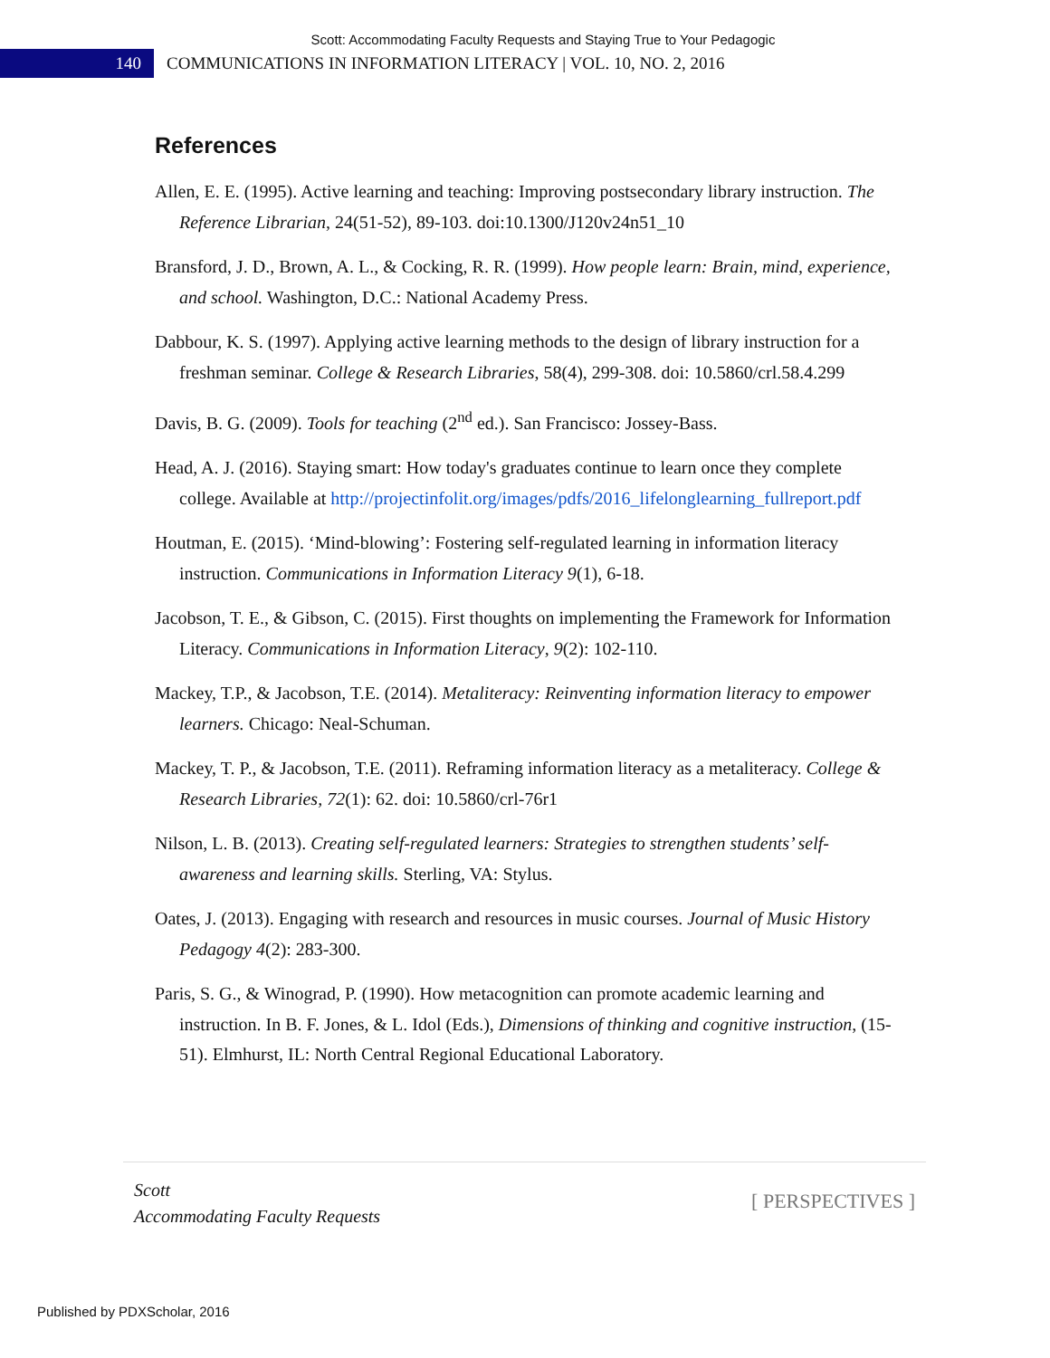Scott: Accommodating Faculty Requests and Staying True to Your Pedagogic
140
COMMUNICATIONS IN INFORMATION LITERACY | VOL. 10, NO. 2, 2016
References
Allen, E. E. (1995). Active learning and teaching: Improving postsecondary library instruction. The Reference Librarian, 24(51-52), 89-103. doi:10.1300/J120v24n51_10
Bransford, J. D., Brown, A. L., & Cocking, R. R. (1999). How people learn: Brain, mind, experience, and school. Washington, D.C.: National Academy Press.
Dabbour, K. S. (1997). Applying active learning methods to the design of library instruction for a freshman seminar. College & Research Libraries, 58(4), 299-308. doi: 10.5860/crl.58.4.299
Davis, B. G. (2009). Tools for teaching (2<sup>nd</sup> ed.). San Francisco: Jossey-Bass.
Head, A. J. (2016). Staying smart: How today's graduates continue to learn once they complete college. Available at http://projectinfolit.org/images/pdfs/2016_lifelonglearning_fullreport.pdf
Houtman, E. (2015). ‘Mind-blowing’: Fostering self-regulated learning in information literacy instruction. Communications in Information Literacy 9(1), 6-18.
Jacobson, T. E., & Gibson, C. (2015). First thoughts on implementing the Framework for Information Literacy. Communications in Information Literacy, 9(2): 102-110.
Mackey, T.P., & Jacobson, T.E. (2014). Metaliteracy: Reinventing information literacy to empower learners. Chicago: Neal-Schuman.
Mackey, T. P., & Jacobson, T.E. (2011). Reframing information literacy as a metaliteracy. College & Research Libraries, 72(1): 62. doi: 10.5860/crl-76r1
Nilson, L. B. (2013). Creating self-regulated learners: Strategies to strengthen students’ self-awareness and learning skills. Sterling, VA: Stylus.
Oates, J. (2013). Engaging with research and resources in music courses. Journal of Music History Pedagogy 4(2): 283-300.
Paris, S. G., & Winograd, P. (1990). How metacognition can promote academic learning and instruction. In B. F. Jones, & L. Idol (Eds.), Dimensions of thinking and cognitive instruction, (15-51). Elmhurst, IL: North Central Regional Educational Laboratory.
Scott
Accommodating Faculty Requests
[ PERSPECTIVES ]
Published by PDXScholar, 2016